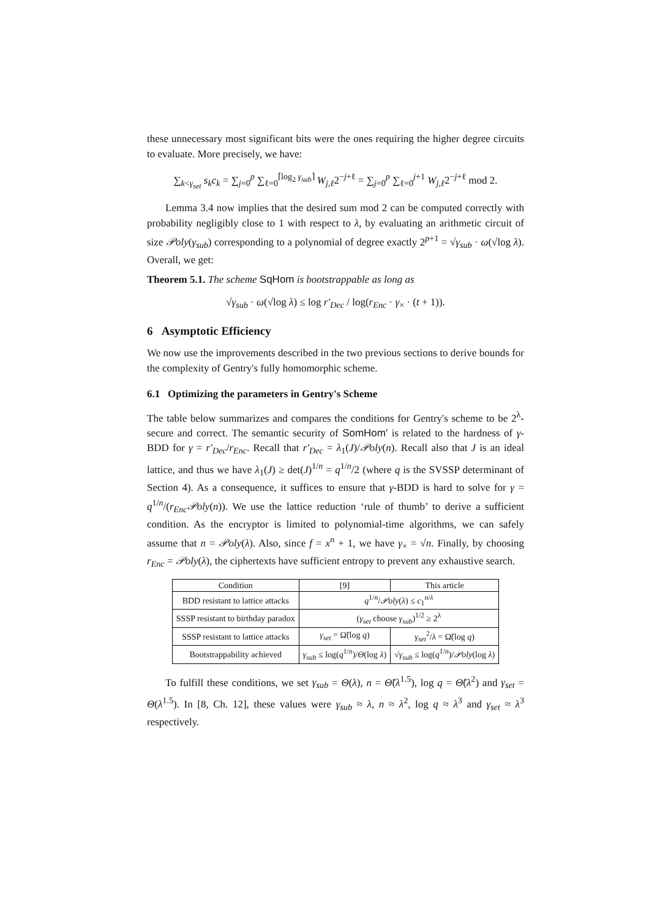these unnecessary most significant bits were the ones requiring the higher degree circuits to evaluate. More precisely, we have:
∑<sub>k<γ<sub>set</sub></sub> s<sub>k</sub>c<sub>k</sub> = ∑<sub>j=0</sub><sup>p</sup> ∑<sub>ℓ=0</sub><sup>⌈log<sub>2</sub> γ<sub>sub</sub>⌉</sup> W<sub>j,ℓ</sub>2<sup>−j+ℓ</sup> = ∑<sub>j=0</sub><sup>p</sup> ∑<sub>ℓ=0</sub><sup>j+1</sup> W<sub>j,ℓ</sub>2<sup>−j+ℓ</sup> mod 2.
Lemma 3.4 now implies that the desired sum mod 2 can be computed correctly with probability negligibly close to 1 with respect to λ, by evaluating an arithmetic circuit of size 𝒫oly(γ<sub>sub</sub>) corresponding to a polynomial of degree exactly 2<sup>p+1</sup> = √γ<sub>sub</sub> · ω(√log λ). Overall, we get:
Theorem 5.1. The scheme SqHom is bootstrappable as long as
√γ<sub>sub</sub> · ω(√log λ) ≤ log r′<sub>Dec</sub> / log(r<sub>Enc</sub> · γ<sub>×</sub> · (t + 1)).
6 Asymptotic Efficiency
We now use the improvements described in the two previous sections to derive bounds for the complexity of Gentry's fully homomorphic scheme.
6.1 Optimizing the parameters in Gentry's Scheme
The table below summarizes and compares the conditions for Gentry's scheme to be 2<sup>λ</sup>-secure and correct. The semantic security of SomHom′ is related to the hardness of γ-BDD for γ = r′<sub>Dec</sub>/r<sub>Enc</sub>. Recall that r′<sub>Dec</sub> = λ<sub>1</sub>(J)/𝒫oly(n). Recall also that J is an ideal lattice, and thus we have λ<sub>1</sub>(J) ≥ det(J)<sup>1/n</sup> = q<sup>1/n</sup>/2 (where q is the SVSSP determinant of Section 4). As a consequence, it suffices to ensure that γ-BDD is hard to solve for γ = q<sup>1/n</sup>/(r<sub>Enc</sub>𝒫oly(n)). We use the lattice reduction ‘rule of thumb’ to derive a sufficient condition. As the encryptor is limited to polynomial-time algorithms, we can safely assume that n = 𝒫oly(λ). Also, since f = x<sup>n</sup> + 1, we have γ<sub>×</sub> = √n. Finally, by choosing r<sub>Enc</sub> = 𝒫oly(λ), the ciphertexts have sufficient entropy to prevent any exhaustive search.
| Condition | [9] | This article |
| --- | --- | --- |
| BDD resistant to lattice attacks | q<sup>1/n</sup>/ 𝒫oly ( λ ) ≤ c<sub>1</sub><sup>n/λ</sup> | |
| SSSP resistant to birthday paradox | ( γ<sub>set</sub> choose γ<sub>sub</sub> )<sup>1/2</sup> ≥ 2<sup>λ</sup> | |
| SSSP resistant to lattice attacks | γ<sub>set</sub> = Ω̃(log q ) | γ<sub>set</sub><sup>2</sup>/ λ = Ω̃(log q ) |
| Bootstrappability achieved | γ<sub>sub</sub> ≤ log( q<sup>1/n</sup>)/ Θ (log λ ) | √ γ<sub>sub</sub> ≤ log( q<sup>1/n</sup>)/ 𝒫oly (log λ ) |
To fulfill these conditions, we set γ<sub>sub</sub> = Θ(λ), n = Θ̃(λ<sup>1.5</sup>), log q = Θ̃(λ<sup>2</sup>) and γ<sub>set</sub> = Θ(λ<sup>1.5</sup>). In [8, Ch. 12], these values were γ<sub>sub</sub> ≈ λ, n ≈ λ<sup>2</sup>, log q ≈ λ<sup>3</sup> and γ<sub>set</sub> ≈ λ<sup>3</sup> respectively.